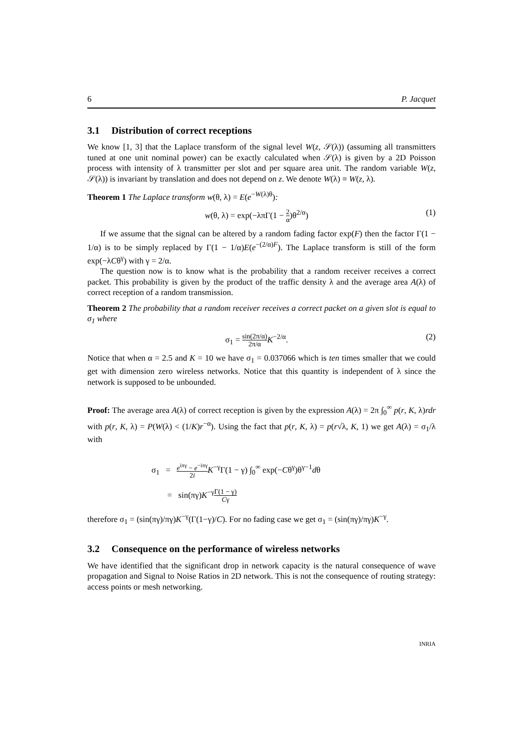6 P. Jacquet
3.1 Distribution of correct receptions
We know [1, 3] that the Laplace transform of the signal level W(z, 𝒮(λ)) (assuming all transmitters tuned at one unit nominal power) can be exactly calculated when 𝒮(λ) is given by a 2D Poisson process with intensity of λ transmitter per slot and per square area unit. The random variable W(z, 𝒮(λ)) is invariant by translation and does not depend on z. We denote W(λ) ≡ W(z, λ).
Theorem 1 The Laplace transform w(θ, λ) = E(e<sup>−W(λ)θ</sup>):
w(θ, λ) = exp(−λπΓ(1 − 2 α)θ<sup>2/α</sup>) (1)
If we assume that the signal can be altered by a random fading factor exp(F) then the factor Γ(1 − 1/α) is to be simply replaced by Γ(1 − 1/α)E(e<sup>−(2/α)F</sup>). The Laplace transform is still of the form exp(−λCθ<sup>γ</sup>) with γ = 2/α.
The question now is to know what is the probability that a random receiver receives a correct packet. This probability is given by the product of the traffic density λ and the average area A(λ) of correct reception of a random transmission.
Theorem 2 The probability that a random receiver receives a correct packet on a given slot is equal to σ<sub>1</sub> where
σ<sub>1</sub> = sin(2π/α) 2π/α K<sup>−2/α</sup>. (2)
Notice that when α = 2.5 and K = 10 we have σ<sub>1</sub> = 0.037066 which is ten times smaller that we could get with dimension zero wireless networks. Notice that this quantity is independent of λ since the network is supposed to be unbounded.
Proof: The average area A(λ) of correct reception is given by the expression A(λ) = 2π ∫<sub>0</sub><sup>∞</sup> p(r, K, λ)rdr with p(r, K, λ) = P(W(λ) < (1/K)r<sup>−α</sup>). Using the fact that p(r, K, λ) = p(r√λ, K, 1) we get A(λ) = σ<sub>1</sub>/λ with
σ<sub>1</sub> = e<sup>iπγ</sup> − e<sup>−iπγ</sup> 2i K<sup>−γ</sup>Γ(1 − γ) ∫<sub>0</sub><sup>∞</sup> exp(−Cθ<sup>γ</sup>)θ<sup>γ−1</sup>dθ
= sin(πγ)K<sup>−γ</sup>Γ(1 − γ) Cγ
therefore σ<sub>1</sub> = (sin(πγ)/πγ)K<sup>−γ</sup>(Γ(1−γ)/C). For no fading case we get σ<sub>1</sub> = (sin(πγ)/πγ)K<sup>−γ</sup>.
3.2 Consequence on the performance of wireless networks
We have identified that the significant drop in network capacity is the natural consequence of wave propagation and Signal to Noise Ratios in 2D network. This is not the consequence of routing strategy: access points or mesh networking.
INRIA